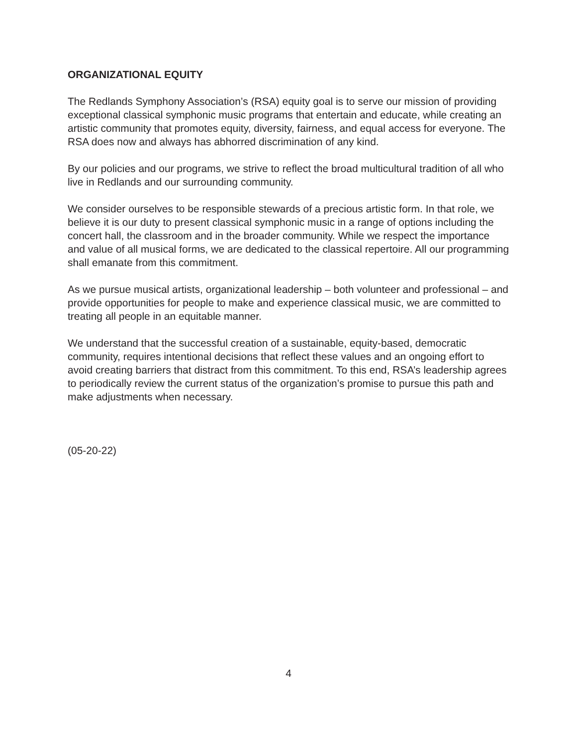ORGANIZATIONAL EQUITY
The Redlands Symphony Association’s (RSA) equity goal is to serve our mission of providing exceptional classical symphonic music programs that entertain and educate, while creating an artistic community that promotes equity, diversity, fairness, and equal access for everyone. The RSA does now and always has abhorred discrimination of any kind.
By our policies and our programs, we strive to reflect the broad multicultural tradition of all who live in Redlands and our surrounding community.
We consider ourselves to be responsible stewards of a precious artistic form. In that role, we believe it is our duty to present classical symphonic music in a range of options including the concert hall, the classroom and in the broader community. While we respect the importance and value of all musical forms, we are dedicated to the classical repertoire. All our programming shall emanate from this commitment.
As we pursue musical artists, organizational leadership – both volunteer and professional – and provide opportunities for people to make and experience classical music, we are committed to treating all people in an equitable manner.
We understand that the successful creation of a sustainable, equity-based, democratic community, requires intentional decisions that reflect these values and an ongoing effort to avoid creating barriers that distract from this commitment. To this end, RSA’s leadership agrees to periodically review the current status of the organization’s promise to pursue this path and make adjustments when necessary.
(05-20-22)
4